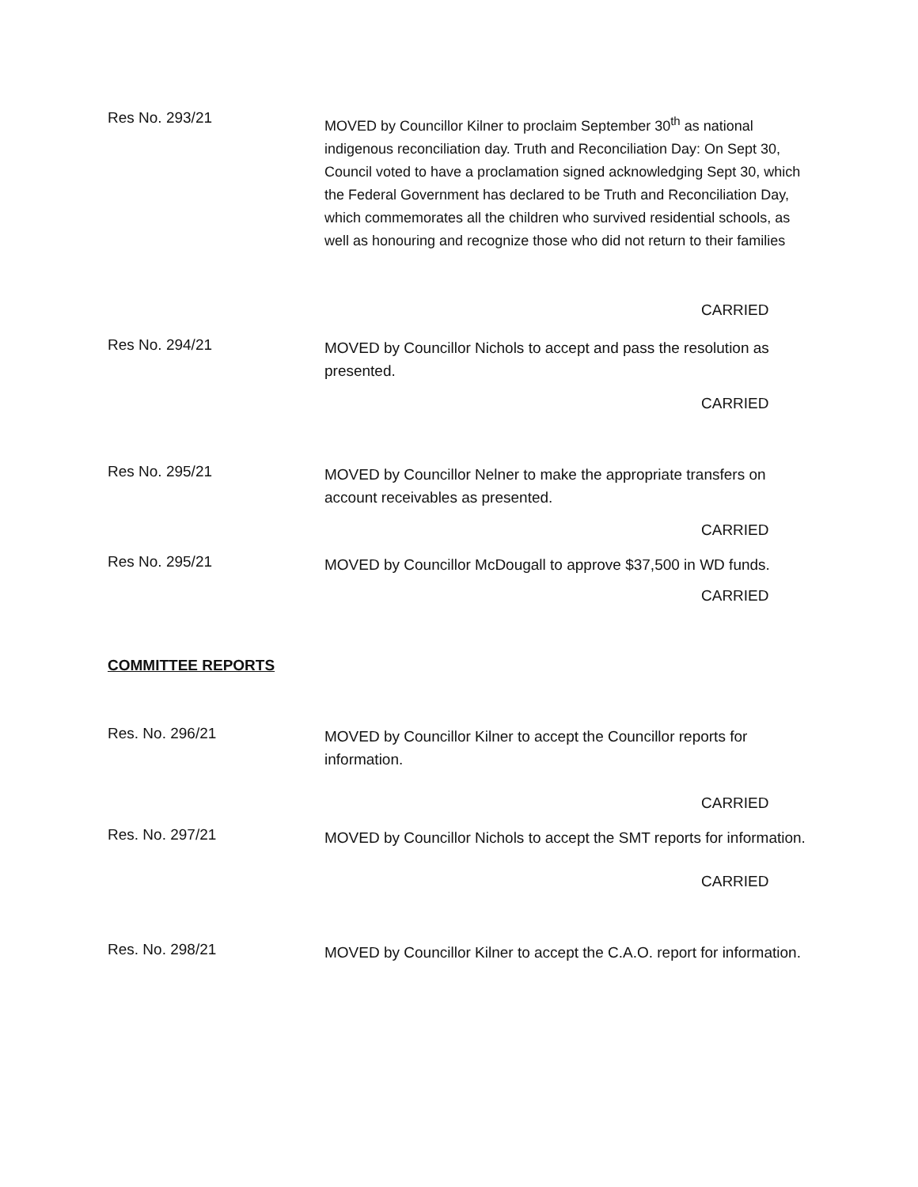Res No. 293/21
MOVED by Councillor Kilner to proclaim September 30<sup>th</sup> as national indigenous reconciliation day. Truth and Reconciliation Day: On Sept 30, Council voted to have a proclamation signed acknowledging Sept 30, which the Federal Government has declared to be Truth and Reconciliation Day, which commemorates all the children who survived residential schools, as well as honouring and recognize those who did not return to their families
CARRIED
Res No. 294/21
MOVED by Councillor Nichols to accept and pass the resolution as presented.
CARRIED
Res No. 295/21
MOVED by Councillor Nelner to make the appropriate transfers on account receivables as presented.
CARRIED
Res No. 295/21
MOVED by Councillor McDougall to approve $37,500 in WD funds.
CARRIED
COMMITTEE REPORTS
Res. No. 296/21
MOVED by Councillor Kilner to accept the Councillor reports for information.
CARRIED
Res. No. 297/21
MOVED by Councillor Nichols to accept the SMT reports for information.
CARRIED
Res. No. 298/21
MOVED by Councillor Kilner to accept the C.A.O. report for information.